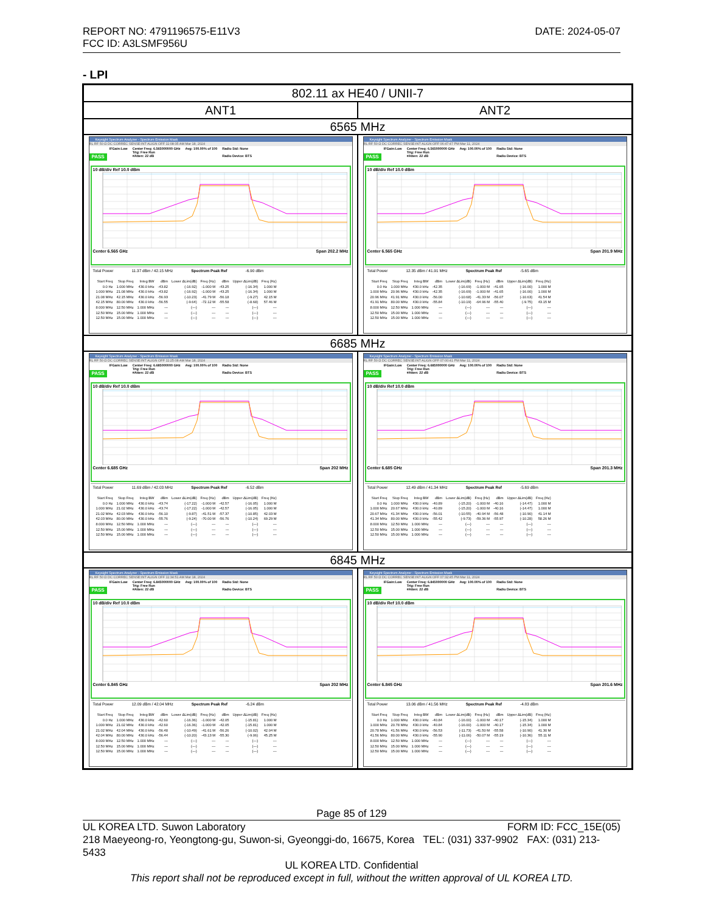DATE: 2024-05-07 REPORT NO: 4791196575-E11V3
FCC ID: A3LSMF956U
- LPI
| 802.11 ax HE40 / UNII-7 | |
| ANT1 | ANT2 |
| 6565 MHz | |
| Keysight Spectrum Analyzer - Spectrum Emission Mask RL RF 50 Ω DC CORREC SENSE:INT ALIGN OFF 11:08:35 AM Mar 18, 2024 PASS IFGain:Low Center Freq: 6.565000000 GHz Trig: Free Run #Atten: 22 dB Avg: 100.00% of 100 Radio Std: None Radio Device: BTS 10 dB/div Ref 10.0 dBm Center 6.565 GHz Span 202.2 MHz Total Power 11.37 dBm / 42.15 MHz Spectrum Peak Ref -6.90 dBm / Start Freq / Stop Freq / Integ BW / dBm / Lower ΔLim(dB) / Freq (Hz) / dBm / Upper ΔLim(dB) / Freq (Hz) / / --- / --- / --- / --- / --- / --- / --- / --- / --- / / 0.0 Hz / 1.000 MHz / 430.0 kHz / -43.82 / (-16.92) / -1.000 M / -43.25 / (-16.34) / 1.000 M / / 1.000 MHz / 21.08 MHz / 430.0 kHz / -43.82 / (-16.92) / -1.000 M / -43.25 / (-16.34) / 1.000 M / / 21.08 MHz / 42.15 MHz / 430.0 kHz / -56.93 / (-10.23) / -41.79 M / -56.18 / (-9.27) / 42.15 M / / 42.15 MHz / 80.00 MHz / 430.0 kHz / -56.55 / (-9.64) / -72.12 M / -55.58 / (-8.68) / 57.46 M / / 8.000 MHz / 12.50 MHz / 1.000 MHz / --- / (---) / --- / --- / (---) / --- / / 12.50 MHz / 15.00 MHz / 1.000 MHz / --- / (---) / --- / --- / (---) / --- / / 12.50 MHz / 15.00 MHz / 1.000 MHz / --- / (---) / --- / --- / (---) / --- / | Keysight Spectrum Analyzer - Spectrum Emission Mask RL RF 50 Ω DC CORREC SENSE:INT ALIGN OFF 06:47:47 PM Mar 11, 2024 PASS IFGain:Low Center Freq: 6.565000000 GHz Trig: Free Run #Atten: 22 dB Avg: 100.00% of 100 Radio Std: None Radio Device: BTS 10 dB/div Ref 10.0 dBm Center 6.565 GHz Span 201.9 MHz Total Power 12.35 dBm / 41.91 MHz Spectrum Peak Ref -5.65 dBm / Start Freq / Stop Freq / Integ BW / dBm / Lower ΔLim(dB) / Freq (Hz) / dBm / Upper ΔLim(dB) / Freq (Hz) / / --- / --- / --- / --- / --- / --- / --- / --- / --- / / 0.0 Hz / 1.000 MHz / 430.0 kHz / -42.35 / (-16.69) / -1.000 M / -41.65 / (-16.00) / 1.000 M / / 1.000 MHz / 20.96 MHz / 430.0 kHz / -42.35 / (-16.69) / -1.000 M / -41.65 / (-16.00) / 1.000 M / / 20.96 MHz / 41.91 MHz / 430.0 kHz / -56.00 / (-10.68) / -41.33 M / -56.07 / (-10.63) / 41.54 M / / 41.91 MHz / 80.00 MHz / 430.0 kHz / -55.84 / (-10.19) / -64.96 M / -55.40 / (-9.75) / 43.15 M / / 8.000 MHz / 12.50 MHz / 1.000 MHz / --- / (---) / --- / --- / (---) / --- / / 12.50 MHz / 15.00 MHz / 1.000 MHz / --- / (---) / --- / --- / (---) / --- / / 12.50 MHz / 15.00 MHz / 1.000 MHz / --- / (---) / --- / --- / (---) / --- / |
| 6685 MHz | |
| Keysight Spectrum Analyzer - Spectrum Emission Mask RL RF 50 Ω DC CORREC SENSE:INT ALIGN OFF 11:25:08 AM Mar 18, 2024 PASS IFGain:Low Center Freq: 6.685000000 GHz Trig: Free Run #Atten: 22 dB Avg: 100.00% of 100 Radio Std: None Radio Device: BTS 10 dB/div Ref 10.0 dBm Center 6.685 GHz Span 202 MHz Total Power 11.69 dBm / 42.03 MHz Spectrum Peak Ref -6.52 dBm / Start Freq / Stop Freq / Integ BW / dBm / Lower ΔLim(dB) / Freq (Hz) / dBm / Upper ΔLim(dB) / Freq (Hz) / / --- / --- / --- / --- / --- / --- / --- / --- / --- / / 0.0 Hz / 1.000 MHz / 430.0 kHz / -43.74 / (-17.22) / -1.000 M / -42.57 / (-16.05) / 1.000 M / / 1.000 MHz / 21.02 MHz / 430.0 kHz / -43.74 / (-17.22) / -1.000 M / -42.57 / (-16.05) / 1.000 M / / 21.02 MHz / 42.03 MHz / 430.0 kHz / -56.10 / (-9.87) / -41.51 M / -57.37 / (-10.85) / 42.03 M / / 42.03 MHz / 80.00 MHz / 430.0 kHz / -55.76 / (-9.24) / -70.00 M / -56.76 / (-10.24) / 69.29 M / / 8.000 MHz / 12.50 MHz / 1.000 MHz / --- / (---) / --- / --- / (---) / --- / / 12.50 MHz / 15.00 MHz / 1.000 MHz / --- / (---) / --- / --- / (---) / --- / / 12.50 MHz / 15.00 MHz / 1.000 MHz / --- / (---) / --- / --- / (---) / --- / | Keysight Spectrum Analyzer - Spectrum Emission Mask RL RF 50 Ω DC CORREC SENSE:INT ALIGN OFF 07:00:41 PM Mar 11, 2024 PASS IFGain:Low Center Freq: 6.685000000 GHz Trig: Free Run #Atten: 22 dB Avg: 100.00% of 100 Radio Std: None Radio Device: BTS 10 dB/div Ref 10.0 dBm Center 6.685 GHz Span 201.3 MHz Total Power 12.49 dBm / 41.34 MHz Spectrum Peak Ref -5.69 dBm / Start Freq / Stop Freq / Integ BW / dBm / Lower ΔLim(dB) / Freq (Hz) / dBm / Upper ΔLim(dB) / Freq (Hz) / / --- / --- / --- / --- / --- / --- / --- / --- / --- / / 0.0 Hz / 1.000 MHz / 430.0 kHz / -40.89 / (-15.20) / -1.000 M / -40.16 / (-14.47) / 1.000 M / / 1.000 MHz / 20.67 MHz / 430.0 kHz / -40.89 / (-15.20) / -1.000 M / -40.16 / (-14.47) / 1.000 M / / 20.67 MHz / 41.34 MHz / 430.0 kHz / -56.01 / (-10.55) / -40.94 M / -56.48 / (-10.90) / 41.14 M / / 41.34 MHz / 80.00 MHz / 430.0 kHz / -55.42 / (-9.73) / -59.36 M / -55.97 / (-10.28) / 58.26 M / / 8.000 MHz / 12.50 MHz / 1.000 MHz / --- / (---) / --- / --- / (---) / --- / / 12.50 MHz / 15.00 MHz / 1.000 MHz / --- / (---) / --- / --- / (---) / --- / / 12.50 MHz / 15.00 MHz / 1.000 MHz / --- / (---) / --- / --- / (---) / --- / |
| 6845 MHz | |
| Keysight Spectrum Analyzer - Spectrum Emission Mask RL RF 50 Ω DC CORREC SENSE:INT ALIGN OFF 11:34:51 AM Mar 18, 2024 PASS IFGain:Low Center Freq: 6.845000000 GHz Trig: Free Run #Atten: 22 dB Avg: 100.00% of 100 Radio Std: None Radio Device: BTS 10 dB/div Ref 10.0 dBm Center 6.845 GHz Span 202 MHz Total Power 12.09 dBm / 42.04 MHz Spectrum Peak Ref -6.24 dBm / Start Freq / Stop Freq / Integ BW / dBm / Lower ΔLim(dB) / Freq (Hz) / dBm / Upper ΔLim(dB) / Freq (Hz) / / --- / --- / --- / --- / --- / --- / --- / --- / --- / / 0.0 Hz / 1.000 MHz / 430.0 kHz / -42.60 / (-16.36) / -1.000 M / -42.05 / (-15.81) / 1.000 M / / 1.000 MHz / 21.02 MHz / 430.0 kHz / -42.60 / (-16.36) / -1.000 M / -42.05 / (-15.81) / 1.000 M / / 21.02 MHz / 42.04 MHz / 430.0 kHz / -56.48 / (-10.49) / -41.61 M / -56.26 / (-10.02) / 42.04 M / / 42.04 MHz / 80.00 MHz / 430.0 kHz / -56.44 / (-10.20) / -43.13 M / -55.30 / (-9.06) / 45.25 M / / 8.000 MHz / 12.50 MHz / 1.000 MHz / --- / (---) / --- / --- / (---) / --- / / 12.50 MHz / 15.00 MHz / 1.000 MHz / --- / (---) / --- / --- / (---) / --- / / 12.50 MHz / 15.00 MHz / 1.000 MHz / --- / (---) / --- / --- / (---) / --- / | Keysight Spectrum Analyzer - Spectrum Emission Mask RL RF 50 Ω DC CORREC SENSE:INT ALIGN OFF 07:32:45 PM Mar 11, 2024 PASS IFGain:Low Center Freq: 6.845000000 GHz Trig: Free Run #Atten: 22 dB Avg: 100.00% of 100 Radio Std: None Radio Device: BTS 10 dB/div Ref 10.0 dBm Center 6.845 GHz Span 201.6 MHz Total Power 13.06 dBm / 41.56 MHz Spectrum Peak Ref -4.83 dBm / Start Freq / Stop Freq / Integ BW / dBm / Lower ΔLim(dB) / Freq (Hz) / dBm / Upper ΔLim(dB) / Freq (Hz) / / --- / --- / --- / --- / --- / --- / --- / --- / --- / / 0.0 Hz / 1.000 MHz / 430.0 kHz / -40.84 / (-16.00) / -1.000 M / -40.17 / (-15.34) / 1.000 M / / 1.000 MHz / 20.78 MHz / 430.0 kHz / -40.84 / (-16.00) / -1.000 M / -40.17 / (-15.34) / 1.000 M / / 20.78 MHz / 41.56 MHz / 430.0 kHz / -56.53 / (-11.73) / -41.50 M / -55.58 / (-10.90) / 41.30 M / / 41.56 MHz / 80.00 MHz / 430.0 kHz / -55.90 / (-11.06) / -50.07 M / -55.19 / (-10.36) / 55.11 M / / 8.000 MHz / 12.50 MHz / 1.000 MHz / --- / (---) / --- / --- / (---) / --- / / 12.50 MHz / 15.00 MHz / 1.000 MHz / --- / (---) / --- / --- / (---) / --- / / 12.50 MHz / 15.00 MHz / 1.000 MHz / --- / (---) / --- / --- / (---) / --- / |
Page 85 of 129
FORM ID: FCC_15E(05) UL KOREA LTD. Suwon Laboratory
218 Maeyeong-ro, Yeongtong-gu, Suwon-si, Gyeonggi-do, 16675, Korea TEL: (031) 337-9902 FAX: (031) 213-5433
UL KOREA LTD. Confidential
This report shall not be reproduced except in full, without the written approval of UL KOREA LTD.